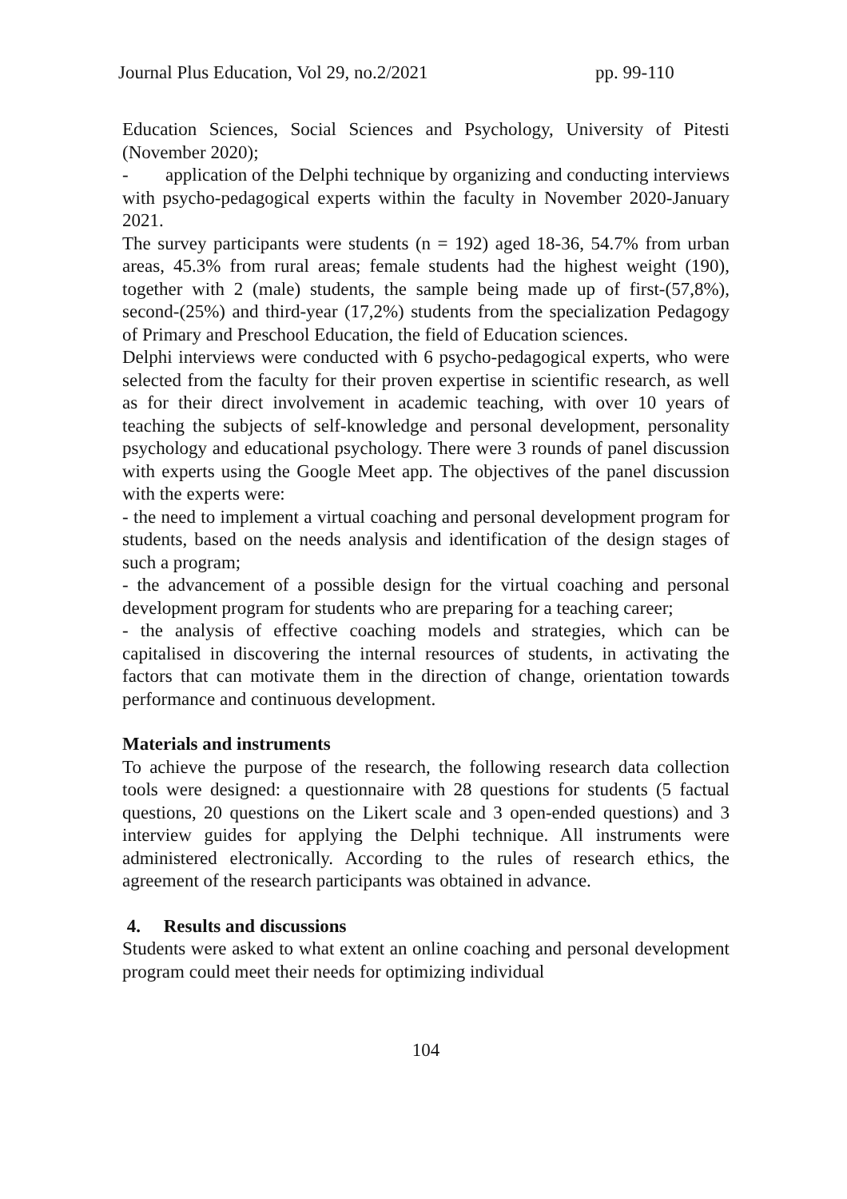Journal Plus Education, Vol 29, no.2/2021 pp. 99-110
Education Sciences, Social Sciences and Psychology, University of Pitesti (November 2020);
- application of the Delphi technique by organizing and conducting interviews with psycho-pedagogical experts within the faculty in November 2020-January 2021.
The survey participants were students (n = 192) aged 18-36, 54.7% from urban areas, 45.3% from rural areas; female students had the highest weight (190), together with 2 (male) students, the sample being made up of first-(57,8%), second-(25%) and third-year (17,2%) students from the specialization Pedagogy of Primary and Preschool Education, the field of Education sciences.
Delphi interviews were conducted with 6 psycho-pedagogical experts, who were selected from the faculty for their proven expertise in scientific research, as well as for their direct involvement in academic teaching, with over 10 years of teaching the subjects of self-knowledge and personal development, personality psychology and educational psychology. There were 3 rounds of panel discussion with experts using the Google Meet app. The objectives of the panel discussion with the experts were:
- the need to implement a virtual coaching and personal development program for students, based on the needs analysis and identification of the design stages of such a program;
- the advancement of a possible design for the virtual coaching and personal development program for students who are preparing for a teaching career;
- the analysis of effective coaching models and strategies, which can be capitalised in discovering the internal resources of students, in activating the factors that can motivate them in the direction of change, orientation towards performance and continuous development.
Materials and instruments
To achieve the purpose of the research, the following research data collection tools were designed: a questionnaire with 28 questions for students (5 factual questions, 20 questions on the Likert scale and 3 open-ended questions) and 3 interview guides for applying the Delphi technique. All instruments were administered electronically. According to the rules of research ethics, the agreement of the research participants was obtained in advance.
4. Results and discussions
Students were asked to what extent an online coaching and personal development program could meet their needs for optimizing individual
104